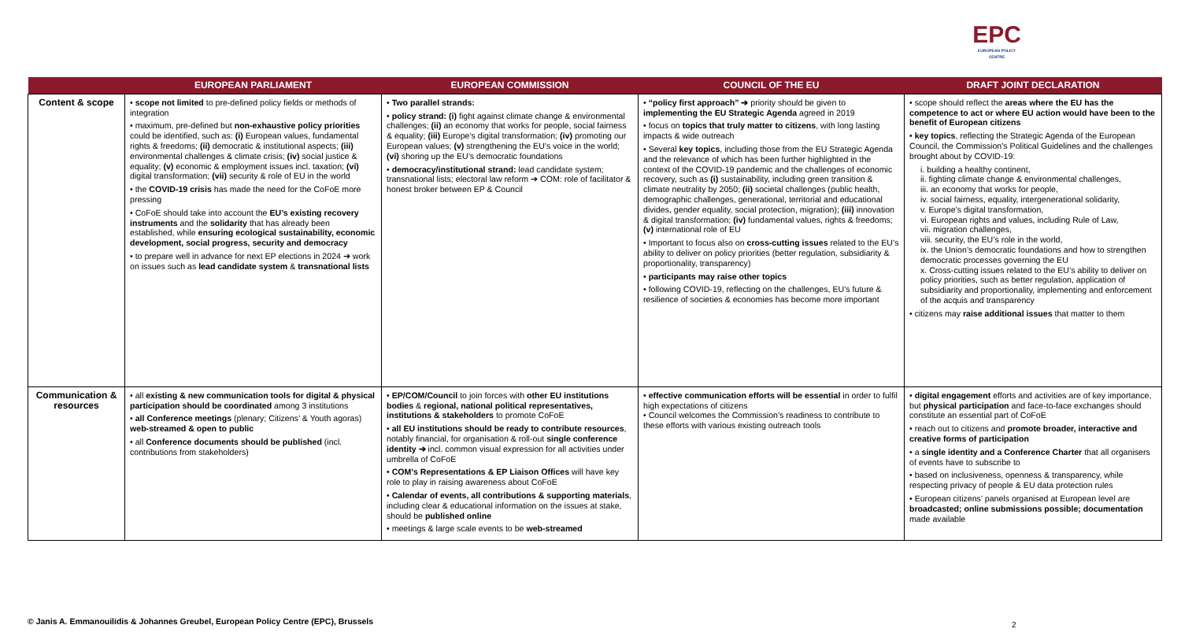EPC
EUROPEAN POLICY CENTRE
| | EUROPEAN PARLIAMENT | EUROPEAN COMMISSION | COUNCIL OF THE EU | DRAFT JOINT DECLARATION |
| --- | --- | --- | --- | --- |
| Content & scope | • scope not limited to pre-defined policy fields or methods of integration • maximum, pre-defined but non-exhaustive policy priorities could be identified, such as: (i) European values, fundamental rights & freedoms; (ii) democratic & institutional aspects; (iii) environmental challenges & climate crisis; (iv) social justice & equality; (v) economic & employment issues incl. taxation; (vi) digital transformation; (vii) security & role of EU in the world • the COVID-19 crisis has made the need for the CoFoE more pressing • CoFoE should take into account the EU’s existing recovery instruments and the solidarity that has already been established, while ensuring ecological sustainability, economic development, social progress, security and democracy • to prepare well in advance for next EP elections in 2024 ➔ work on issues such as lead candidate system & transnational lists | • Two parallel strands: • policy strand: (i) fight against climate change & environmental challenges; (ii) an economy that works for people, social fairness & equality; (iii) Europe’s digital transformation; (iv) promoting our European values; (v) strengthening the EU’s voice in the world; (vi) shoring up the EU’s democratic foundations • democracy/institutional strand: lead candidate system; transnational lists; electoral law reform ➔ COM: role of facilitator & honest broker between EP & Council | • “policy first approach” ➔ priority should be given to implementing the EU Strategic Agenda agreed in 2019 • focus on topics that truly matter to citizens , with long lasting impacts & wide outreach • Several key topics , including those from the EU Strategic Agenda and the relevance of which has been further highlighted in the context of the COVID-19 pandemic and the challenges of economic recovery, such as (i) sustainability, including green transition & climate neutrality by 2050; (ii) societal challenges (public health, demographic challenges, generational, territorial and educational divides, gender equality, social protection, migration); (iii) innovation & digital transformation; (iv) fundamental values, rights & freedoms; (v) international role of EU • Important to focus also on cross-cutting issues related to the EU’s ability to deliver on policy priorities (better regulation, subsidiarity & proportionality, transparency) • participants may raise other topics • following COVID-19, reflecting on the challenges, EU’s future & resilience of societies & economies has become more important | • scope should reflect the areas where the EU has the competence to act or where EU action would have been to the benefit of European citizens • key topics , reflecting the Strategic Agenda of the European Council, the Commission’s Political Guidelines and the challenges brought about by COVID-19: i. building a healthy continent, ii. fighting climate change & environmental challenges, iii. an economy that works for people, iv. social fairness, equality, intergenerational solidarity, v. Europe’s digital transformation, vi. European rights and values, including Rule of Law, vii. migration challenges, viii. security, the EU’s role in the world, ix. the Union’s democratic foundations and how to strengthen democratic processes governing the EU x. Cross-cutting issues related to the EU’s ability to deliver on policy priorities, such as better regulation, application of subsidiarity and proportionality, implementing and enforcement of the acquis and transparency • citizens may raise additional issues that matter to them |
| Communication & resources | • all existing & new communication tools for digital & physical participation should be coordinated among 3 institutions • all Conference meetings (plenary; Citizens’ & Youth agoras) web-streamed & open to public • all Conference documents should be published (incl. contributions from stakeholders) | • EP/COM/Council to join forces with other EU institutions bodies & regional, national political representatives, institutions & stakeholders to promote CoFoE • all EU institutions should be ready to contribute resources , notably financial, for organisation & roll-out single conference identity ➔ incl. common visual expression for all activities under umbrella of CoFoE • COM’s Representations & EP Liaison Offices will have key role to play in raising awareness about CoFoE • Calendar of events, all contributions & supporting materials , including clear & educational information on the issues at stake, should be published online • meetings & large scale events to be web-streamed | • effective communication efforts will be essential in order to fulfil high expectations of citizens • Council welcomes the Commission’s readiness to contribute to these efforts with various existing outreach tools | • digital engagement efforts and activities are of key importance, but physical participation and face-to-face exchanges should constitute an essential part of CoFoE • reach out to citizens and promote broader, interactive and creative forms of participation • a single identity and a Conference Charter that all organisers of events have to subscribe to • based on inclusiveness, openness & transparency, while respecting privacy of people & EU data protection rules • European citizens’ panels organised at European level are broadcasted; online submissions possible; documentation made available |
© Janis A. Emmanouilidis & Johannes Greubel, European Policy Centre (EPC), Brussels
2